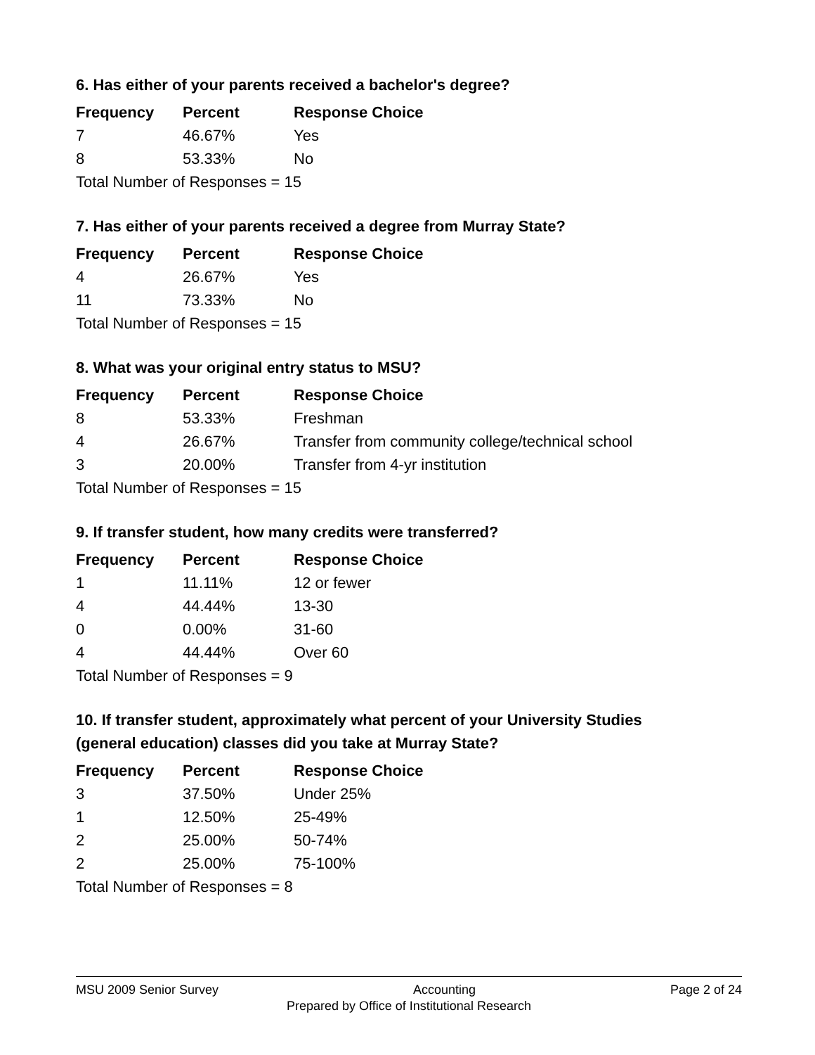6. Has either of your parents received a bachelor's degree?
| Frequency | Percent | Response Choice |
| --- | --- | --- |
| 7 | 46.67% | Yes |
| 8 | 53.33% | No |
| Total Number of Responses = 15 | | |
7. Has either of your parents received a degree from Murray State?
| Frequency | Percent | Response Choice |
| --- | --- | --- |
| 4 | 26.67% | Yes |
| 11 | 73.33% | No |
| Total Number of Responses = 15 | | |
8. What was your original entry status to MSU?
| Frequency | Percent | Response Choice |
| --- | --- | --- |
| 8 | 53.33% | Freshman |
| 4 | 26.67% | Transfer from community college/technical school |
| 3 | 20.00% | Transfer from 4-yr institution |
| Total Number of Responses = 15 | | |
9. If transfer student, how many credits were transferred?
| Frequency | Percent | Response Choice |
| --- | --- | --- |
| 1 | 11.11% | 12 or fewer |
| 4 | 44.44% | 13-30 |
| 0 | 0.00% | 31-60 |
| 4 | 44.44% | Over 60 |
| Total Number of Responses = 9 | | |
10. If transfer student, approximately what percent of your University Studies (general education) classes did you take at Murray State?
| Frequency | Percent | Response Choice |
| --- | --- | --- |
| 3 | 37.50% | Under 25% |
| 1 | 12.50% | 25-49% |
| 2 | 25.00% | 50-74% |
| 2 | 25.00% | 75-100% |
| Total Number of Responses = 8 | | |
MSU 2009 Senior Survey Accounting Page 2 of 24
Prepared by Office of Institutional Research